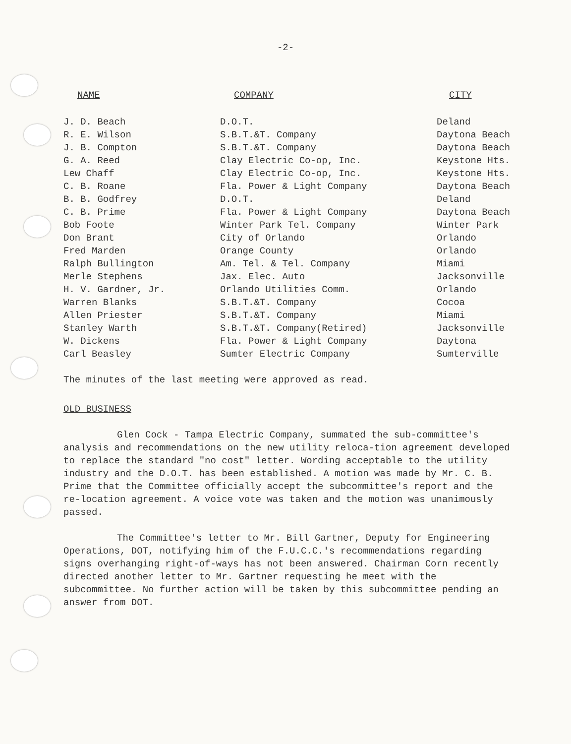-2-
| NAME | COMPANY | CITY |
| --- | --- | --- |
| J. D. Beach | D.O.T. | Deland |
| R. E. Wilson | S.B.T.&T. Company | Daytona Beach |
| J. B. Compton | S.B.T.&T. Company | Daytona Beach |
| G. A. Reed | Clay Electric Co-op, Inc. | Keystone Hts. |
| Lew Chaff | Clay Electric Co-op, Inc. | Keystone Hts. |
| C. B. Roane | Fla. Power & Light Company | Daytona Beach |
| B. B. Godfrey | D.O.T. | Deland |
| C. B. Prime | Fla. Power & Light Company | Daytona Beach |
| Bob Foote | Winter Park Tel. Company | Winter Park |
| Don Brant | City of Orlando | Orlando |
| Fred Marden | Orange County | Orlando |
| Ralph Bullington | Am. Tel. & Tel. Company | Miami |
| Merle Stephens | Jax. Elec. Auto | Jacksonville |
| H. V. Gardner, Jr. | Orlando Utilities Comm. | Orlando |
| Warren Blanks | S.B.T.&T. Company | Cocoa |
| Allen Priester | S.B.T.&T. Company | Miami |
| Stanley Warth | S.B.T.&T. Company(Retired) | Jacksonville |
| W. Dickens | Fla. Power & Light Company | Daytona |
| Carl Beasley | Sumter Electric Company | Sumterville |
The minutes of the last meeting were approved as read.
OLD BUSINESS
Glen Cock - Tampa Electric Company, summated the sub-committee's analysis and recommendations on the new utility reloca-tion agreement developed to replace the standard "no cost" letter. Wording acceptable to the utility industry and the D.O.T. has been established. A motion was made by Mr. C. B. Prime that the Committee officially accept the subcommittee's report and the re-location agreement. A voice vote was taken and the motion was unanimously passed.
The Committee's letter to Mr. Bill Gartner, Deputy for Engineering Operations, DOT, notifying him of the F.U.C.C.'s recommendations regarding signs overhanging right-of-ways has not been answered. Chairman Corn recently directed another letter to Mr. Gartner requesting he meet with the subcommittee. No further action will be taken by this subcommittee pending an answer from DOT.